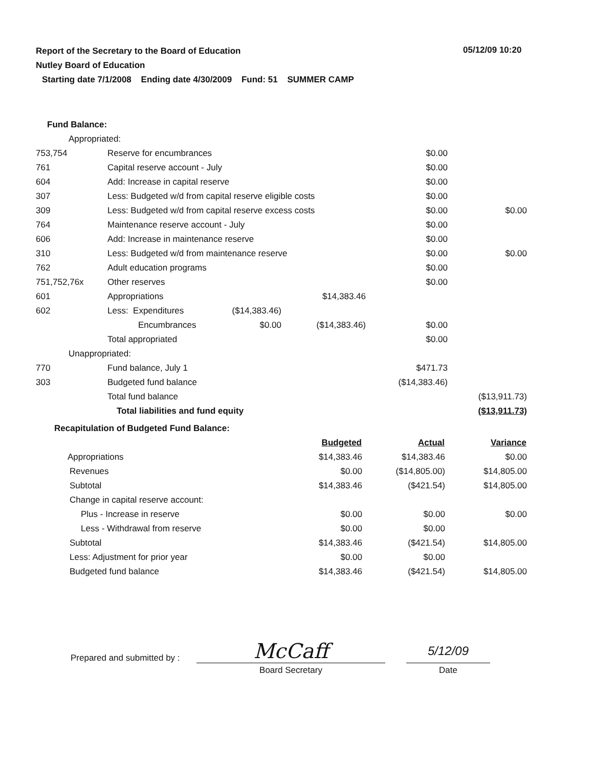Report of the Secretary to the Board of Education
Nutley Board of Education
05/12/09 10:20
Starting date 7/1/2008 Ending date 4/30/2009 Fund: 51 SUMMER CAMP
| Fund Balance: | | | | | |
| Appropriated: | | | | | |
| 753,754 | Reserve for encumbrances | | | $0.00 | |
| 761 | Capital reserve account - July | | | $0.00 | |
| 604 | Add: Increase in capital reserve | | | $0.00 | |
| 307 | Less: Budgeted w/d from capital reserve eligible costs | | | $0.00 | |
| 309 | Less: Budgeted w/d from capital reserve excess costs | | | $0.00 | $0.00 |
| 764 | Maintenance reserve account - July | | | $0.00 | |
| 606 | Add: Increase in maintenance reserve | | | $0.00 | |
| 310 | Less: Budgeted w/d from maintenance reserve | | | $0.00 | $0.00 |
| 762 | Adult education programs | | | $0.00 | |
| 751,752,76x | Other reserves | | | $0.00 | |
| 601 | Appropriations | | $14,383.46 | | |
| 602 | Less: Expenditures | ($14,383.46) | | | |
| | Encumbrances | $0.00 | ($14,383.46) | $0.00 | |
| | Total appropriated | | | $0.00 | |
| Unappropriated: | | | | | |
| 770 | Fund balance, July 1 | | | $471.73 | |
| 303 | Budgeted fund balance | | | ($14,383.46) | |
| | Total fund balance | | | | ($13,911.73) |
| | Total liabilities and fund equity | | | | ($13,911.73) |
| Recapitulation of Budgeted Fund Balance: | | | |
| | Budgeted | Actual | Variance |
| Appropriations | $14,383.46 | $14,383.46 | $0.00 |
| Revenues | $0.00 | ($14,805.00) | $14,805.00 |
| Subtotal | $14,383.46 | ($421.54) | $14,805.00 |
| Change in capital reserve account: | | | |
| Plus - Increase in reserve | $0.00 | $0.00 | $0.00 |
| Less - Withdrawal from reserve | $0.00 | $0.00 | |
| Subtotal | $14,383.46 | ($421.54) | $14,805.00 |
| Less: Adjustment for prior year | $0.00 | $0.00 | |
| Budgeted fund balance | $14,383.46 | ($421.54) | $14,805.00 |
| Prepared and submitted by : | McCaff | | 5/12/09 |
| | Board Secretary | | Date |